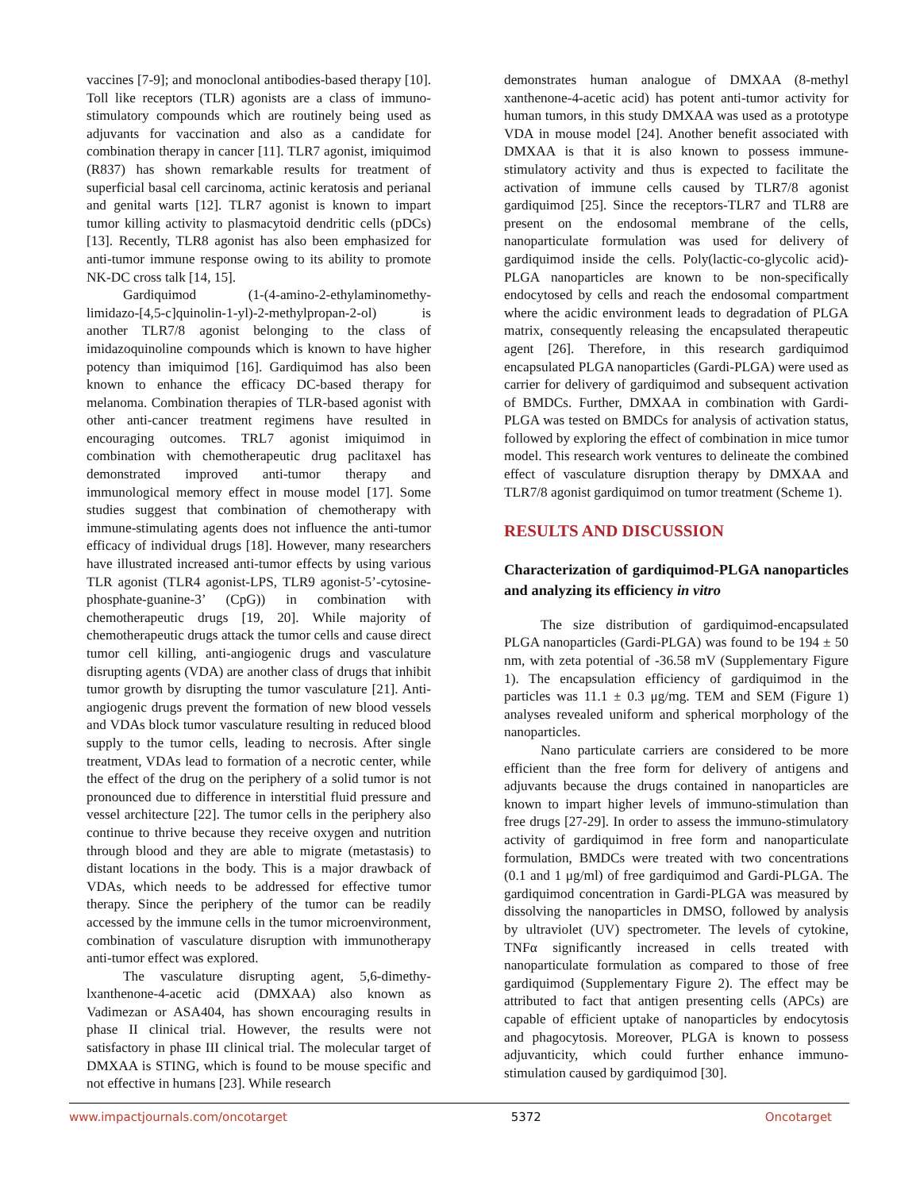vaccines [7-9]; and monoclonal antibodies-based therapy [10]. Toll like receptors (TLR) agonists are a class of immuno-stimulatory compounds which are routinely being used as adjuvants for vaccination and also as a candidate for combination therapy in cancer [11]. TLR7 agonist, imiquimod (R837) has shown remarkable results for treatment of superficial basal cell carcinoma, actinic keratosis and perianal and genital warts [12]. TLR7 agonist is known to impart tumor killing activity to plasmacytoid dendritic cells (pDCs) [13]. Recently, TLR8 agonist has also been emphasized for anti-tumor immune response owing to its ability to promote NK-DC cross talk [14, 15].
Gardiquimod (1-(4-amino-2-ethylaminomethy-limidazo-[4,5-c]quinolin-1-yl)-2-methylpropan-2-ol) is another TLR7/8 agonist belonging to the class of imidazoquinoline compounds which is known to have higher potency than imiquimod [16]. Gardiquimod has also been known to enhance the efficacy DC-based therapy for melanoma. Combination therapies of TLR-based agonist with other anti-cancer treatment regimens have resulted in encouraging outcomes. TRL7 agonist imiquimod in combination with chemotherapeutic drug paclitaxel has demonstrated improved anti-tumor therapy and immunological memory effect in mouse model [17]. Some studies suggest that combination of chemotherapy with immune-stimulating agents does not influence the anti-tumor efficacy of individual drugs [18]. However, many researchers have illustrated increased anti-tumor effects by using various TLR agonist (TLR4 agonist-LPS, TLR9 agonist-5’-cytosine-phosphate-guanine-3’ (CpG)) in combination with chemotherapeutic drugs [19, 20]. While majority of chemotherapeutic drugs attack the tumor cells and cause direct tumor cell killing, anti-angiogenic drugs and vasculature disrupting agents (VDA) are another class of drugs that inhibit tumor growth by disrupting the tumor vasculature [21]. Anti-angiogenic drugs prevent the formation of new blood vessels and VDAs block tumor vasculature resulting in reduced blood supply to the tumor cells, leading to necrosis. After single treatment, VDAs lead to formation of a necrotic center, while the effect of the drug on the periphery of a solid tumor is not pronounced due to difference in interstitial fluid pressure and vessel architecture [22]. The tumor cells in the periphery also continue to thrive because they receive oxygen and nutrition through blood and they are able to migrate (metastasis) to distant locations in the body. This is a major drawback of VDAs, which needs to be addressed for effective tumor therapy. Since the periphery of the tumor can be readily accessed by the immune cells in the tumor microenvironment, combination of vasculature disruption with immunotherapy anti-tumor effect was explored.
The vasculature disrupting agent, 5,6-dimethy-lxanthenone-4-acetic acid (DMXAA) also known as Vadimezan or ASA404, has shown encouraging results in phase II clinical trial. However, the results were not satisfactory in phase III clinical trial. The molecular target of DMXAA is STING, which is found to be mouse specific and not effective in humans [23]. While research
demonstrates human analogue of DMXAA (8-methyl xanthenone-4-acetic acid) has potent anti-tumor activity for human tumors, in this study DMXAA was used as a prototype VDA in mouse model [24]. Another benefit associated with DMXAA is that it is also known to possess immune-stimulatory activity and thus is expected to facilitate the activation of immune cells caused by TLR7/8 agonist gardiquimod [25]. Since the receptors-TLR7 and TLR8 are present on the endosomal membrane of the cells, nanoparticulate formulation was used for delivery of gardiquimod inside the cells. Poly(lactic-co-glycolic acid)-PLGA nanoparticles are known to be non-specifically endocytosed by cells and reach the endosomal compartment where the acidic environment leads to degradation of PLGA matrix, consequently releasing the encapsulated therapeutic agent [26]. Therefore, in this research gardiquimod encapsulated PLGA nanoparticles (Gardi-PLGA) were used as carrier for delivery of gardiquimod and subsequent activation of BMDCs. Further, DMXAA in combination with Gardi-PLGA was tested on BMDCs for analysis of activation status, followed by exploring the effect of combination in mice tumor model. This research work ventures to delineate the combined effect of vasculature disruption therapy by DMXAA and TLR7/8 agonist gardiquimod on tumor treatment (Scheme 1).
RESULTS AND DISCUSSION
Characterization of gardiquimod-PLGA nanoparticles and analyzing its efficiency in vitro
The size distribution of gardiquimod-encapsulated PLGA nanoparticles (Gardi-PLGA) was found to be 194 ± 50 nm, with zeta potential of -36.58 mV (Supplementary Figure 1). The encapsulation efficiency of gardiquimod in the particles was 11.1 ± 0.3 μg/mg. TEM and SEM (Figure 1) analyses revealed uniform and spherical morphology of the nanoparticles.
Nano particulate carriers are considered to be more efficient than the free form for delivery of antigens and adjuvants because the drugs contained in nanoparticles are known to impart higher levels of immuno-stimulation than free drugs [27-29]. In order to assess the immuno-stimulatory activity of gardiquimod in free form and nanoparticulate formulation, BMDCs were treated with two concentrations (0.1 and 1 μg/ml) of free gardiquimod and Gardi-PLGA. The gardiquimod concentration in Gardi-PLGA was measured by dissolving the nanoparticles in DMSO, followed by analysis by ultraviolet (UV) spectrometer. The levels of cytokine, TNFα significantly increased in cells treated with nanoparticulate formulation as compared to those of free gardiquimod (Supplementary Figure 2). The effect may be attributed to fact that antigen presenting cells (APCs) are capable of efficient uptake of nanoparticles by endocytosis and phagocytosis. Moreover, PLGA is known to possess adjuvanticity, which could further enhance immuno-stimulation caused by gardiquimod [30].
www.impactjournals.com/oncotarget 5372 Oncotarget